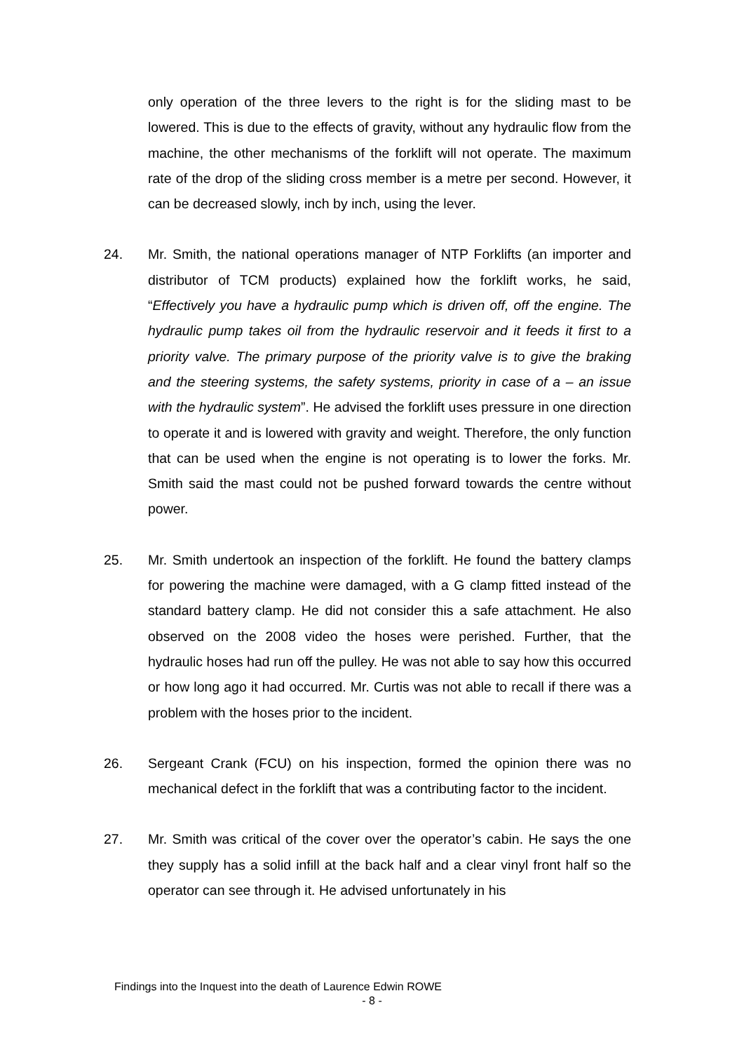only operation of the three levers to the right is for the sliding mast to be lowered. This is due to the effects of gravity, without any hydraulic flow from the machine, the other mechanisms of the forklift will not operate. The maximum rate of the drop of the sliding cross member is a metre per second. However, it can be decreased slowly, inch by inch, using the lever.
24. Mr. Smith, the national operations manager of NTP Forklifts (an importer and distributor of TCM products) explained how the forklift works, he said, “Effectively you have a hydraulic pump which is driven off, off the engine. The hydraulic pump takes oil from the hydraulic reservoir and it feeds it first to a priority valve. The primary purpose of the priority valve is to give the braking and the steering systems, the safety systems, priority in case of a – an issue with the hydraulic system”. He advised the forklift uses pressure in one direction to operate it and is lowered with gravity and weight. Therefore, the only function that can be used when the engine is not operating is to lower the forks. Mr. Smith said the mast could not be pushed forward towards the centre without power.
25. Mr. Smith undertook an inspection of the forklift. He found the battery clamps for powering the machine were damaged, with a G clamp fitted instead of the standard battery clamp. He did not consider this a safe attachment. He also observed on the 2008 video the hoses were perished. Further, that the hydraulic hoses had run off the pulley. He was not able to say how this occurred or how long ago it had occurred. Mr. Curtis was not able to recall if there was a problem with the hoses prior to the incident.
26. Sergeant Crank (FCU) on his inspection, formed the opinion there was no mechanical defect in the forklift that was a contributing factor to the incident.
27. Mr. Smith was critical of the cover over the operator’s cabin. He says the one they supply has a solid infill at the back half and a clear vinyl front half so the operator can see through it. He advised unfortunately in his
Findings into the Inquest into the death of Laurence Edwin ROWE
- 8 -